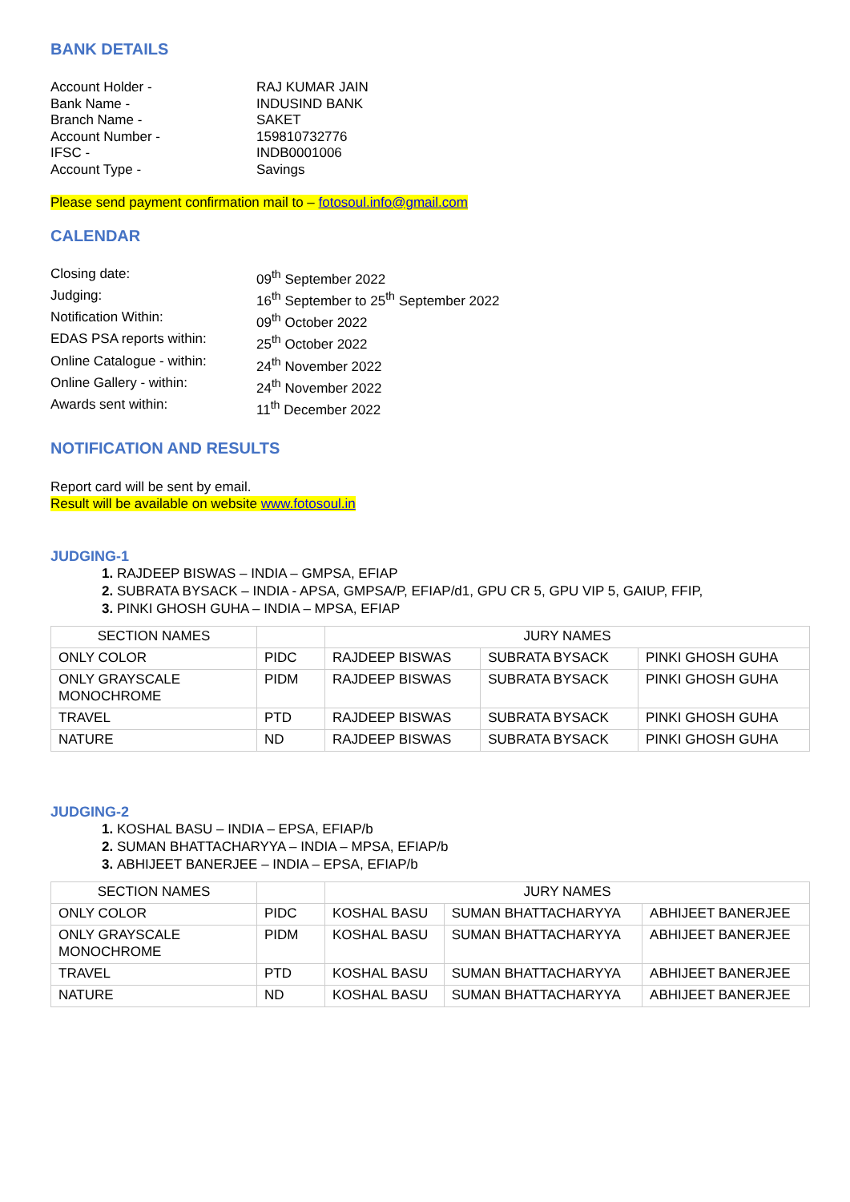BANK DETAILS
Account Holder -
RAJ KUMAR JAIN
Bank Name -
INDUSIND BANK
Branch Name -
SAKET
Account Number -
159810732776
IFSC -
INDB0001006
Account Type -
Savings
Please send payment confirmation mail to – fotosoul.info@gmail.com
CALENDAR
Closing date:
09<sup>th</sup> September 2022
Judging:
16<sup>th</sup> September to 25<sup>th</sup> September 2022
Notification Within:
09<sup>th</sup> October 2022
EDAS PSA reports within:
25<sup>th</sup> October 2022
Online Catalogue - within:
24<sup>th</sup> November 2022
Online Gallery - within:
24<sup>th</sup> November 2022
Awards sent within:
11<sup>th</sup> December 2022
NOTIFICATION AND RESULTS
Report card will be sent by email.
Result will be available on website www.fotosoul.in
JUDGING-1
RAJDEEP BISWAS – INDIA – GMPSA, EFIAP
SUBRATA BYSACK – INDIA - APSA, GMPSA/P, EFIAP/d1, GPU CR 5, GPU VIP 5, GAIUP, FFIP,
PINKI GHOSH GUHA – INDIA – MPSA, EFIAP
| SECTION NAMES | | JURY NAMES | | |
| ONLY COLOR | PIDC | RAJDEEP BISWAS | SUBRATA BYSACK | PINKI GHOSH GUHA |
| ONLY GRAYSCALE MONOCHROME | PIDM | RAJDEEP BISWAS | SUBRATA BYSACK | PINKI GHOSH GUHA |
| TRAVEL | PTD | RAJDEEP BISWAS | SUBRATA BYSACK | PINKI GHOSH GUHA |
| NATURE | ND | RAJDEEP BISWAS | SUBRATA BYSACK | PINKI GHOSH GUHA |
JUDGING-2
KOSHAL BASU – INDIA – EPSA, EFIAP/b
SUMAN BHATTACHARYYA – INDIA – MPSA, EFIAP/b
ABHIJEET BANERJEE – INDIA – EPSA, EFIAP/b
| SECTION NAMES | | JURY NAMES | | |
| ONLY COLOR | PIDC | KOSHAL BASU | SUMAN BHATTACHARYYA | ABHIJEET BANERJEE |
| ONLY GRAYSCALE MONOCHROME | PIDM | KOSHAL BASU | SUMAN BHATTACHARYYA | ABHIJEET BANERJEE |
| TRAVEL | PTD | KOSHAL BASU | SUMAN BHATTACHARYYA | ABHIJEET BANERJEE |
| NATURE | ND | KOSHAL BASU | SUMAN BHATTACHARYYA | ABHIJEET BANERJEE |